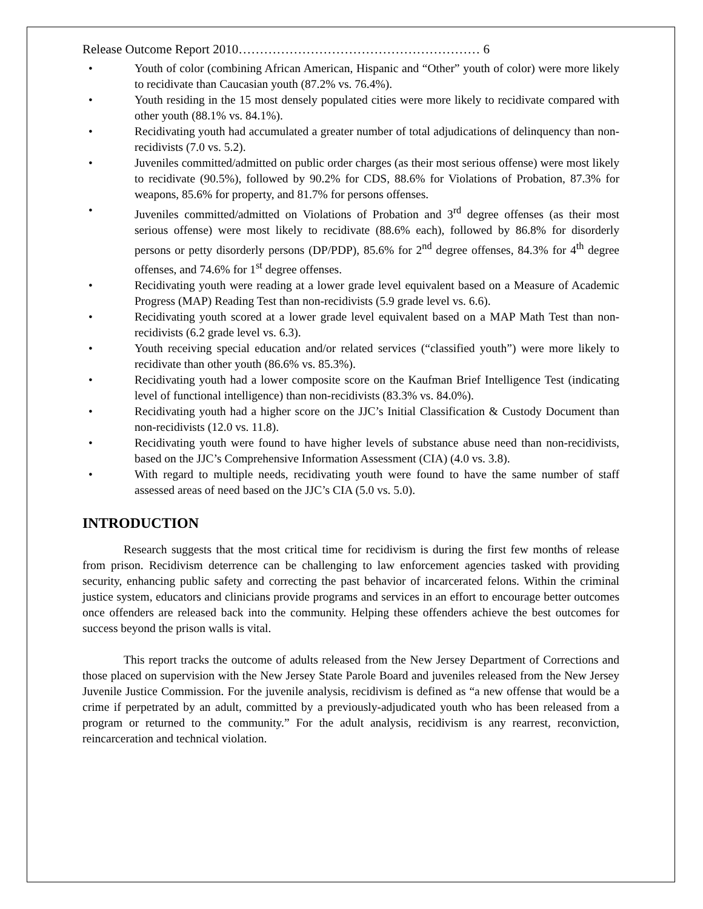Release Outcome Report 2010………………………………………………… 6
• Youth of color (combining African American, Hispanic and “Other” youth of color) were more likely to recidivate than Caucasian youth (87.2% vs. 76.4%).
• Youth residing in the 15 most densely populated cities were more likely to recidivate compared with other youth (88.1% vs. 84.1%).
• Recidivating youth had accumulated a greater number of total adjudications of delinquency than non-recidivists (7.0 vs. 5.2).
• Juveniles committed/admitted on public order charges (as their most serious offense) were most likely to recidivate (90.5%), followed by 90.2% for CDS, 88.6% for Violations of Probation, 87.3% for weapons, 85.6% for property, and 81.7% for persons offenses.
• Juveniles committed/admitted on Violations of Probation and 3<sup>rd</sup> degree offenses (as their most serious offense) were most likely to recidivate (88.6% each), followed by 86.8% for disorderly persons or petty disorderly persons (DP/PDP), 85.6% for 2<sup>nd</sup> degree offenses, 84.3% for 4<sup>th</sup> degree offenses, and 74.6% for 1<sup>st</sup> degree offenses.
• Recidivating youth were reading at a lower grade level equivalent based on a Measure of Academic Progress (MAP) Reading Test than non-recidivists (5.9 grade level vs. 6.6).
• Recidivating youth scored at a lower grade level equivalent based on a MAP Math Test than non-recidivists (6.2 grade level vs. 6.3).
• Youth receiving special education and/or related services (“classified youth”) were more likely to recidivate than other youth (86.6% vs. 85.3%).
• Recidivating youth had a lower composite score on the Kaufman Brief Intelligence Test (indicating level of functional intelligence) than non-recidivists (83.3% vs. 84.0%).
• Recidivating youth had a higher score on the JJC’s Initial Classification & Custody Document than non-recidivists (12.0 vs. 11.8).
• Recidivating youth were found to have higher levels of substance abuse need than non-recidivists, based on the JJC’s Comprehensive Information Assessment (CIA) (4.0 vs. 3.8).
• With regard to multiple needs, recidivating youth were found to have the same number of staff assessed areas of need based on the JJC’s CIA (5.0 vs. 5.0).
INTRODUCTION
Research suggests that the most critical time for recidivism is during the first few months of release from prison. Recidivism deterrence can be challenging to law enforcement agencies tasked with providing security, enhancing public safety and correcting the past behavior of incarcerated felons. Within the criminal justice system, educators and clinicians provide programs and services in an effort to encourage better outcomes once offenders are released back into the community. Helping these offenders achieve the best outcomes for success beyond the prison walls is vital.
This report tracks the outcome of adults released from the New Jersey Department of Corrections and those placed on supervision with the New Jersey State Parole Board and juveniles released from the New Jersey Juvenile Justice Commission. For the juvenile analysis, recidivism is defined as “a new offense that would be a crime if perpetrated by an adult, committed by a previously-adjudicated youth who has been released from a program or returned to the community.” For the adult analysis, recidivism is any rearrest, reconviction, reincarceration and technical violation.